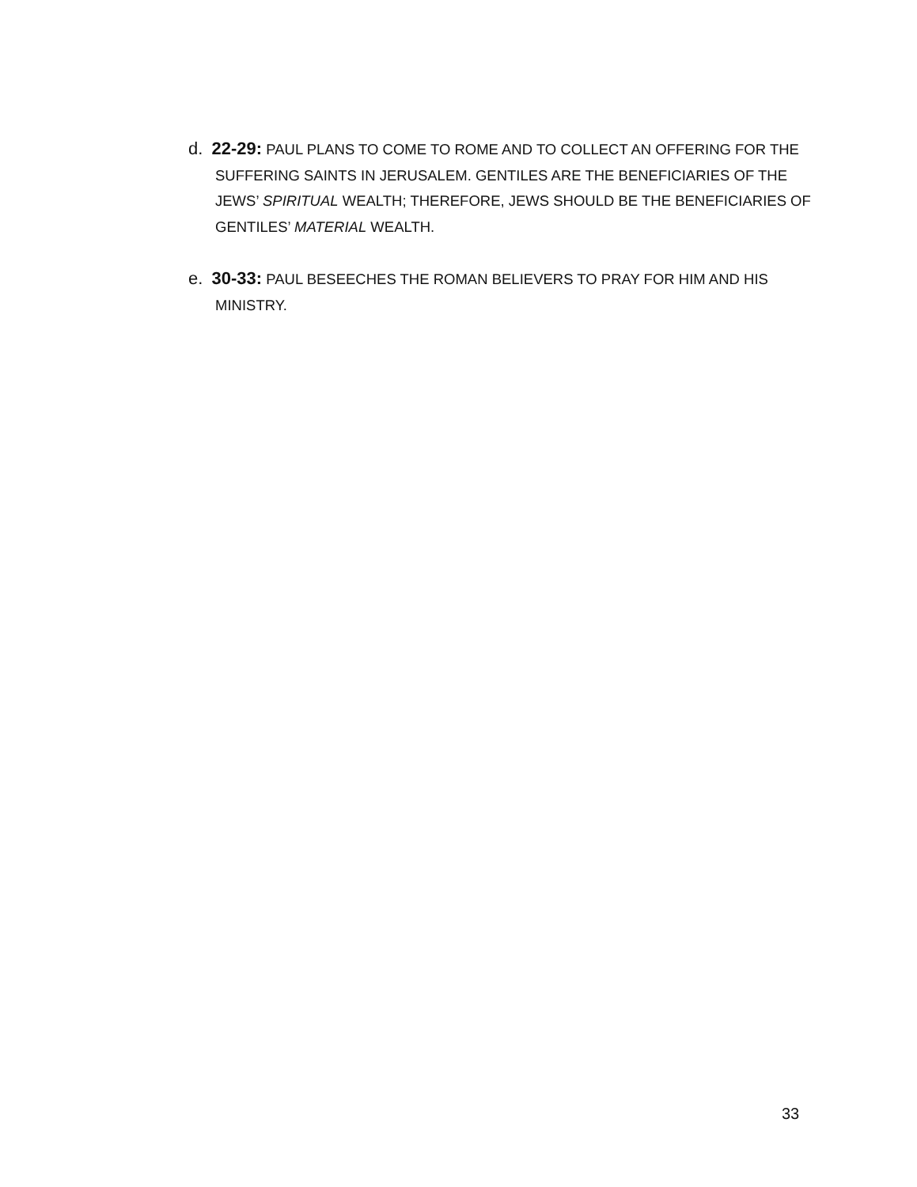d. 22-29: PAUL PLANS TO COME TO ROME AND TO COLLECT AN OFFERING FOR THE SUFFERING SAINTS IN JERUSALEM. GENTILES ARE THE BENEFICIARIES OF THE JEWS’ SPIRITUAL WEALTH; THEREFORE, JEWS SHOULD BE THE BENEFICIARIES OF GENTILES’ MATERIAL WEALTH.
e. 30-33: PAUL BESEECHES THE ROMAN BELIEVERS TO PRAY FOR HIM AND HIS MINISTRY.
33